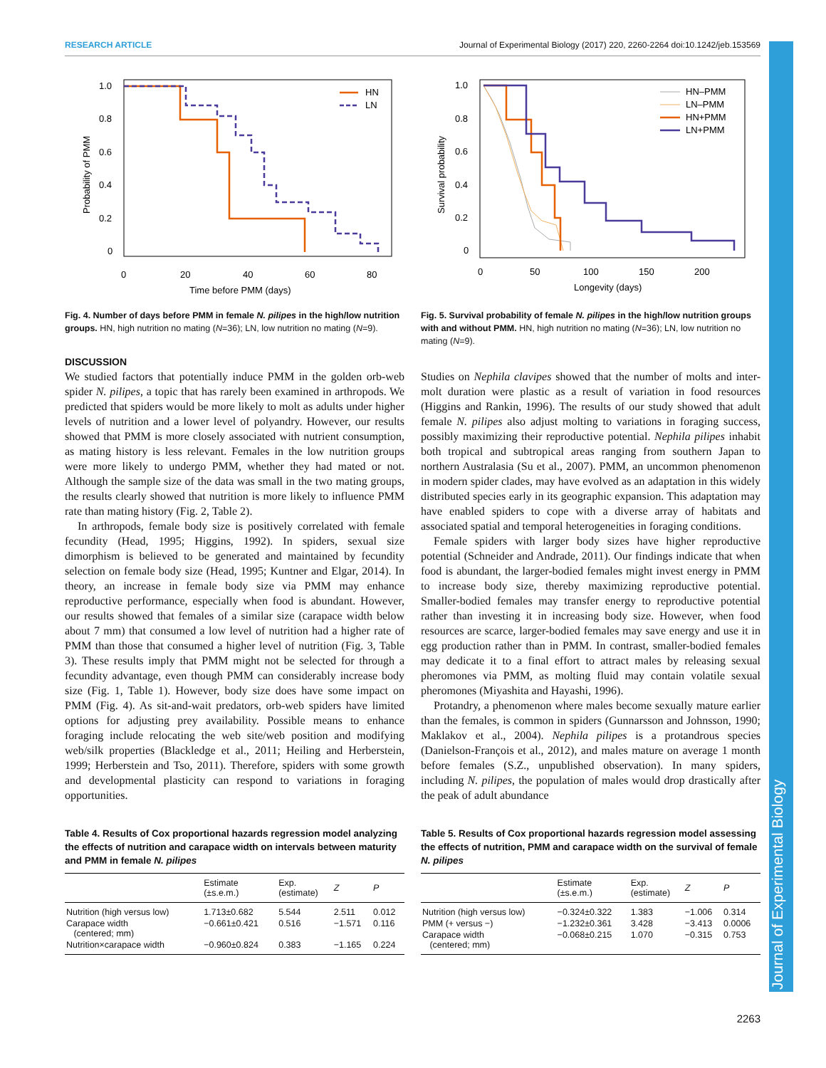Journal of Experimental Biology
RESEARCH ARTICLE Journal of Experimental Biology (2017) 220, 2260-2264 doi:10.1242/jeb.153569
1.0
0.8
0.6
0.4
0.2
0
0
20
40
60
80
Time before PMM (days)
Probability of PMM
HN
LN
Fig. 4. Number of days before PMM in female N. pilipes in the high/low nutrition groups. HN, high nutrition no mating (N=36); LN, low nutrition no mating (N=9).
DISCUSSION
We studied factors that potentially induce PMM in the golden orb-web spider N. pilipes, a topic that has rarely been examined in arthropods. We predicted that spiders would be more likely to molt as adults under higher levels of nutrition and a lower level of polyandry. However, our results showed that PMM is more closely associated with nutrient consumption, as mating history is less relevant. Females in the low nutrition groups were more likely to undergo PMM, whether they had mated or not. Although the sample size of the data was small in the two mating groups, the results clearly showed that nutrition is more likely to influence PMM rate than mating history (Fig. 2, Table 2).
In arthropods, female body size is positively correlated with female fecundity (Head, 1995; Higgins, 1992). In spiders, sexual size dimorphism is believed to be generated and maintained by fecundity selection on female body size (Head, 1995; Kuntner and Elgar, 2014). In theory, an increase in female body size via PMM may enhance reproductive performance, especially when food is abundant. However, our results showed that females of a similar size (carapace width below about 7 mm) that consumed a low level of nutrition had a higher rate of PMM than those that consumed a higher level of nutrition (Fig. 3, Table 3). These results imply that PMM might not be selected for through a fecundity advantage, even though PMM can considerably increase body size (Fig. 1, Table 1). However, body size does have some impact on PMM (Fig. 4). As sit-and-wait predators, orb-web spiders have limited options for adjusting prey availability. Possible means to enhance foraging include relocating the web site/web position and modifying web/silk properties (Blackledge et al., 2011; Heiling and Herberstein, 1999; Herberstein and Tso, 2011). Therefore, spiders with some growth and developmental plasticity can respond to variations in foraging opportunities.
Table 4. Results of Cox proportional hazards regression model analyzing the effects of nutrition and carapace width on intervals between maturity and PMM in female N. pilipes
| | Estimate (±s.e.m.) | Exp. (estimate) | Z | P |
| --- | --- | --- | --- | --- |
| Nutrition (high versus low) | 1.713±0.682 | 5.544 | 2.511 | 0.012 |
| Carapace width (centered; mm) | −0.661±0.421 | 0.516 | −1.571 | 0.116 |
| Nutrition×carapace width | −0.960±0.824 | 0.383 | −1.165 | 0.224 |
1.0
0.8
0.6
0.4
0.2
0
0
50
100
150
200
Longevity (days)
Survival probability
HN–PMM
LN–PMM
HN+PMM
LN+PMM
Fig. 5. Survival probability of female N. pilipes in the high/low nutrition groups with and without PMM. HN, high nutrition no mating (N=36); LN, low nutrition no mating (N=9).
Studies on Nephila clavipes showed that the number of molts and inter-molt duration were plastic as a result of variation in food resources (Higgins and Rankin, 1996). The results of our study showed that adult female N. pilipes also adjust molting to variations in foraging success, possibly maximizing their reproductive potential. Nephila pilipes inhabit both tropical and subtropical areas ranging from southern Japan to northern Australasia (Su et al., 2007). PMM, an uncommon phenomenon in modern spider clades, may have evolved as an adaptation in this widely distributed species early in its geographic expansion. This adaptation may have enabled spiders to cope with a diverse array of habitats and associated spatial and temporal heterogeneities in foraging conditions.
Female spiders with larger body sizes have higher reproductive potential (Schneider and Andrade, 2011). Our findings indicate that when food is abundant, the larger-bodied females might invest energy in PMM to increase body size, thereby maximizing reproductive potential. Smaller-bodied females may transfer energy to reproductive potential rather than investing it in increasing body size. However, when food resources are scarce, larger-bodied females may save energy and use it in egg production rather than in PMM. In contrast, smaller-bodied females may dedicate it to a final effort to attract males by releasing sexual pheromones via PMM, as molting fluid may contain volatile sexual pheromones (Miyashita and Hayashi, 1996).
Protandry, a phenomenon where males become sexually mature earlier than the females, is common in spiders (Gunnarsson and Johnsson, 1990; Maklakov et al., 2004). Nephila pilipes is a protandrous species (Danielson-François et al., 2012), and males mature on average 1 month before females (S.Z., unpublished observation). In many spiders, including N. pilipes, the population of males would drop drastically after the peak of adult abundance
Table 5. Results of Cox proportional hazards regression model assessing the effects of nutrition, PMM and carapace width on the survival of female N. pilipes
| | Estimate (±s.e.m.) | Exp. (estimate) | Z | P |
| --- | --- | --- | --- | --- |
| Nutrition (high versus low) | −0.324±0.322 | 1.383 | −1.006 | 0.314 |
| PMM (+ versus −) | −1.232±0.361 | 3.428 | −3.413 | 0.0006 |
| Carapace width (centered; mm) | −0.068±0.215 | 1.070 | −0.315 | 0.753 |
2263